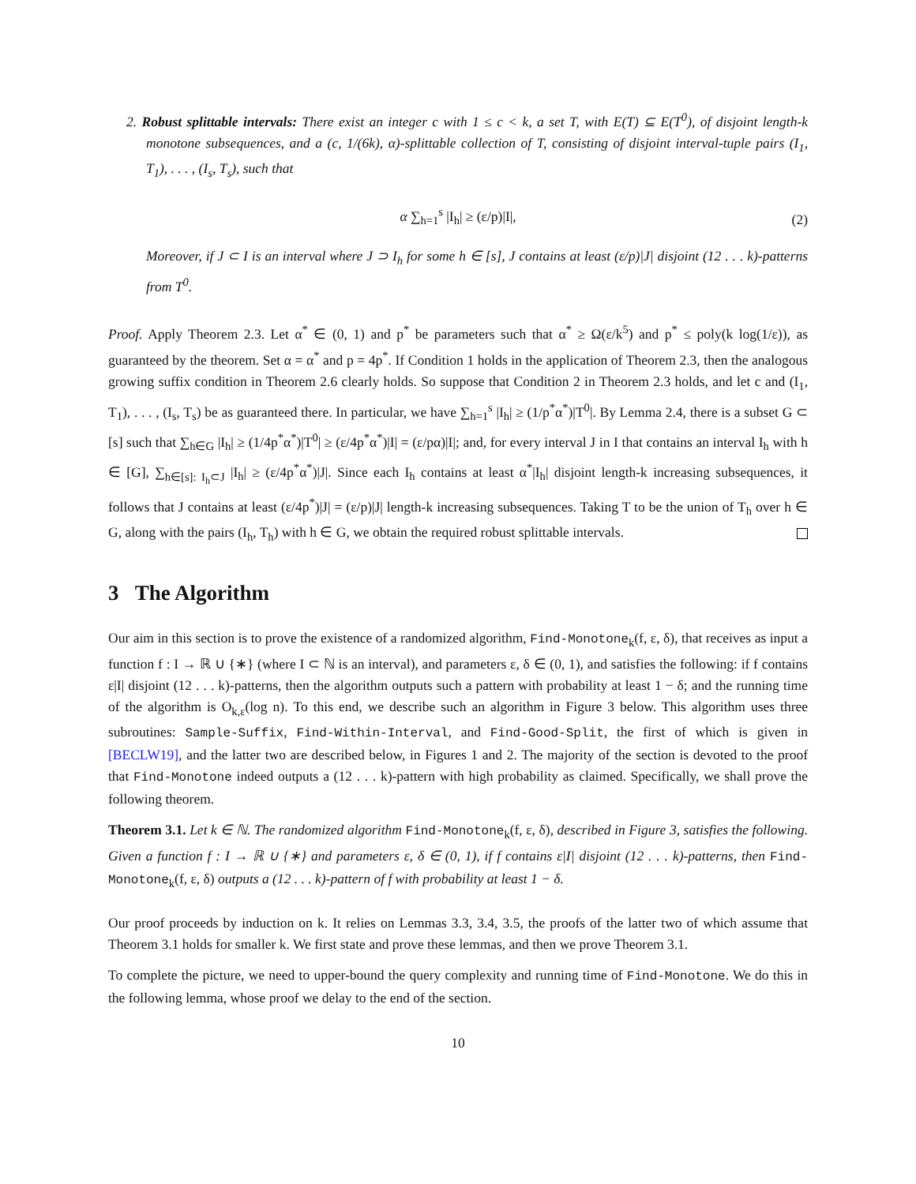2. Robust splittable intervals: There exist an integer c with 1 ≤ c < k, a set T, with E(T) ⊆ E(T<sup>0</sup>), of disjoint length-k monotone subsequences, and a (c, 1/(6k), α)-splittable collection of T, consisting of disjoint interval-tuple pairs (I<sub>1</sub>, T<sub>1</sub>), . . . , (I<sub>s</sub>, T<sub>s</sub>), such that
α ∑<sub>h=1</sub><sup>s</sup> |I<sub>h</sub>| ≥ (ε/p)|I|, (2)
Moreover, if J ⊂ I is an interval where J ⊃ I<sub>h</sub> for some h ∈ [s], J contains at least (ε/p)|J| disjoint (12 . . . k)-patterns from T<sup>0</sup>.
Proof. Apply Theorem 2.3. Let α<sup>*</sup> ∈ (0, 1) and p<sup>*</sup> be parameters such that α<sup>*</sup> ≥ Ω(ε/k<sup>5</sup>) and p<sup>*</sup> ≤ poly(k log(1/ε)), as guaranteed by the theorem. Set α = α<sup>*</sup> and p = 4p<sup>*</sup>. If Condition 1 holds in the application of Theorem 2.3, then the analogous growing suffix condition in Theorem 2.6 clearly holds. So suppose that Condition 2 in Theorem 2.3 holds, and let c and (I<sub>1</sub>, T<sub>1</sub>), . . . , (I<sub>s</sub>, T<sub>s</sub>) be as guaranteed there. In particular, we have ∑<sub>h=1</sub><sup>s</sup> |I<sub>h</sub>| ≥ (1/p<sup>*</sup>α<sup>*</sup>)|T<sup>0</sup>|. By Lemma 2.4, there is a subset G ⊂ [s] such that ∑<sub>h∈G</sub> |I<sub>h</sub>| ≥ (1/4p<sup>*</sup>α<sup>*</sup>)|T<sup>0</sup>| ≥ (ε/4p<sup>*</sup>α<sup>*</sup>)|I| = (ε/pα)|I|; and, for every interval J in I that contains an interval I<sub>h</sub> with h ∈ [G], ∑<sub>h∈[s]: I<sub>h</sub>⊂J</sub> |I<sub>h</sub>| ≥ (ε/4p<sup>*</sup>α<sup>*</sup>)|J|. Since each I<sub>h</sub> contains at least α<sup>*</sup>|I<sub>h</sub>| disjoint length-k increasing subsequences, it follows that J contains at least (ε/4p<sup>*</sup>)|J| = (ε/p)|J| length-k increasing subsequences. Taking T to be the union of T<sub>h</sub> over h ∈ G, along with the pairs (I<sub>h</sub>, T<sub>h</sub>) with h ∈ G, we obtain the required robust splittable intervals.
3 The Algorithm
Our aim in this section is to prove the existence of a randomized algorithm, Find-Monotone<sub>k</sub>(f, ε, δ), that receives as input a function f : I → ℝ ∪ {∗} (where I ⊂ ℕ is an interval), and parameters ε, δ ∈ (0, 1), and satisfies the following: if f contains ε|I| disjoint (12 . . . k)-patterns, then the algorithm outputs such a pattern with probability at least 1 − δ; and the running time of the algorithm is O<sub>k,ε</sub>(log n). To this end, we describe such an algorithm in Figure 3 below. This algorithm uses three subroutines: Sample-Suffix, Find-Within-Interval, and Find-Good-Split, the first of which is given in [BECLW19], and the latter two are described below, in Figures 1 and 2. The majority of the section is devoted to the proof that Find-Monotone indeed outputs a (12 . . . k)-pattern with high probability as claimed. Specifically, we shall prove the following theorem.
Theorem 3.1. Let k ∈ ℕ. The randomized algorithm Find-Monotone<sub>k</sub>(f, ε, δ), described in Figure 3, satisfies the following. Given a function f : I → ℝ ∪ {∗} and parameters ε, δ ∈ (0, 1), if f contains ε|I| disjoint (12 . . . k)-patterns, then Find-Monotone<sub>k</sub>(f, ε, δ) outputs a (12 . . . k)-pattern of f with probability at least 1 − δ.
Our proof proceeds by induction on k. It relies on Lemmas 3.3, 3.4, 3.5, the proofs of the latter two of which assume that Theorem 3.1 holds for smaller k. We first state and prove these lemmas, and then we prove Theorem 3.1.
To complete the picture, we need to upper-bound the query complexity and running time of Find-Monotone. We do this in the following lemma, whose proof we delay to the end of the section.
10